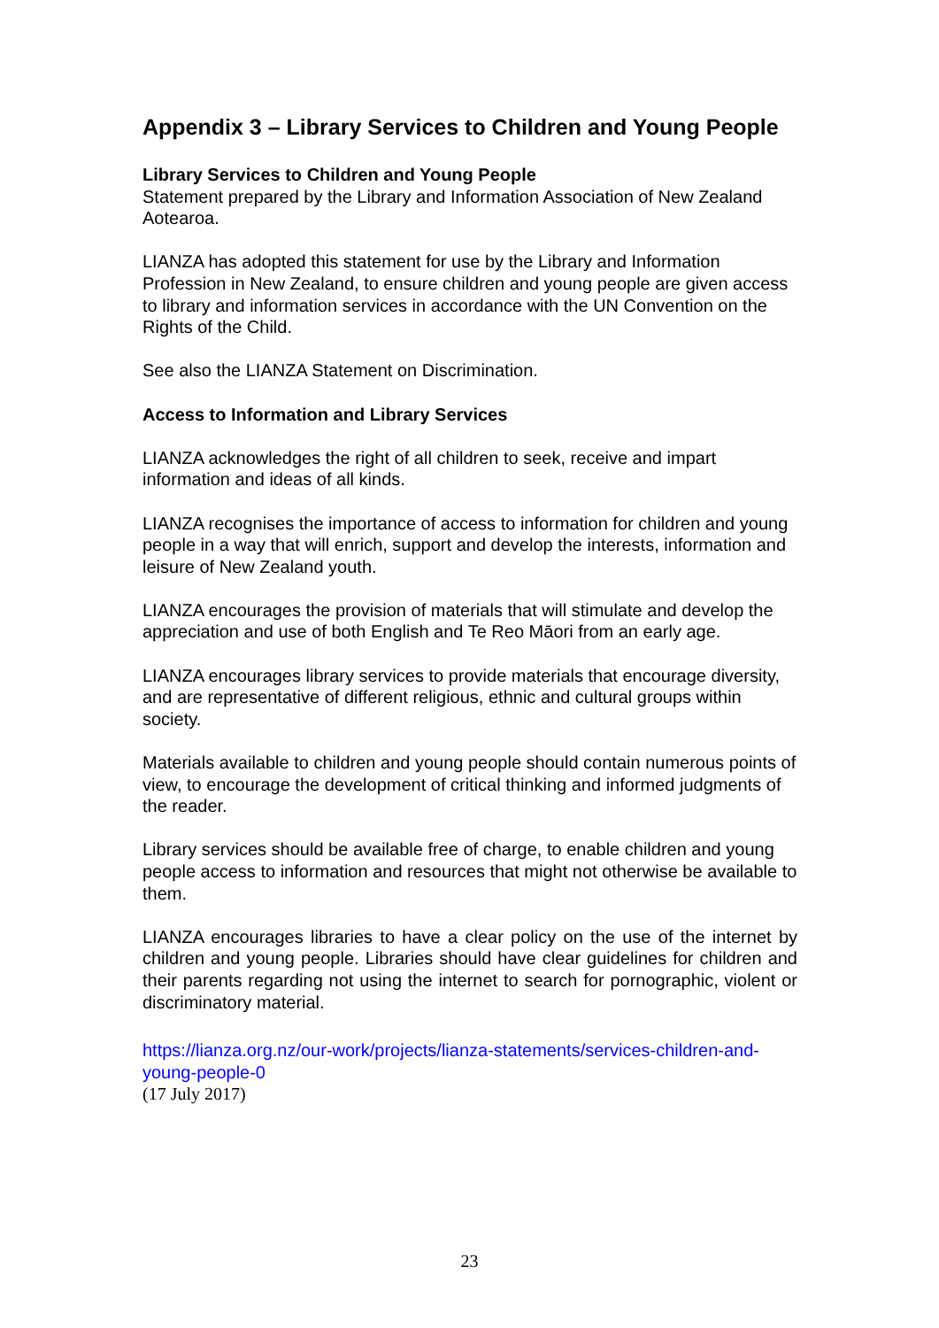Appendix 3 – Library Services to Children and Young People
Library Services to Children and Young People
Statement prepared by the Library and Information Association of New Zealand Aotearoa.
LIANZA has adopted this statement for use by the Library and Information Profession in New Zealand, to ensure children and young people are given access to library and information services in accordance with the UN Convention on the Rights of the Child.
See also the LIANZA Statement on Discrimination.
Access to Information and Library Services
LIANZA acknowledges the right of all children to seek, receive and impart information and ideas of all kinds.
LIANZA recognises the importance of access to information for children and young people in a way that will enrich, support and develop the interests, information and leisure of New Zealand youth.
LIANZA encourages the provision of materials that will stimulate and develop the appreciation and use of both English and Te Reo Māori from an early age.
LIANZA encourages library services to provide materials that encourage diversity, and are representative of different religious, ethnic and cultural groups within society.
Materials available to children and young people should contain numerous points of view, to encourage the development of critical thinking and informed judgments of the reader.
Library services should be available free of charge, to enable children and young people access to information and resources that might not otherwise be available to them.
LIANZA encourages libraries to have a clear policy on the use of the internet by children and young people. Libraries should have clear guidelines for children and their parents regarding not using the internet to search for pornographic, violent or discriminatory material.
https://lianza.org.nz/our-work/projects/lianza-statements/services-children-and-young-people-0
(17 July 2017)
23